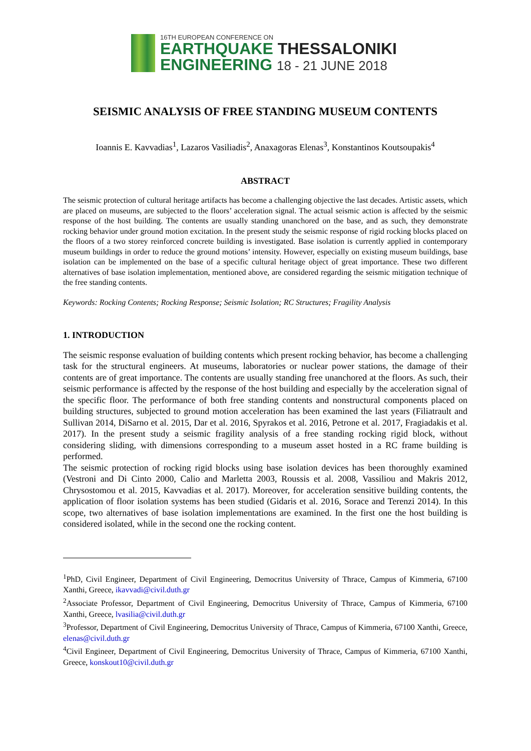16TH EUROPEAN CONFERENCE ON
EARTHQUAKE THESSALONIKI
ENGINEERING 18 - 21 JUNE 2018
SEISMIC ANALYSIS OF FREE STANDING MUSEUM CONTENTS
Ioannis E. Kavvadias<sup>1</sup>, Lazaros Vasiliadis<sup>2</sup>, Anaxagoras Elenas<sup>3</sup>, Konstantinos Koutsoupakis<sup>4</sup>
ABSTRACT
The seismic protection of cultural heritage artifacts has become a challenging objective the last decades. Artistic assets, which are placed on museums, are subjected to the floors’ acceleration signal. The actual seismic action is affected by the seismic response of the host building. The contents are usually standing unanchored on the base, and as such, they demonstrate rocking behavior under ground motion excitation. In the present study the seismic response of rigid rocking blocks placed on the floors of a two storey reinforced concrete building is investigated. Base isolation is currently applied in contemporary museum buildings in order to reduce the ground motions’ intensity. However, especially on existing museum buildings, base isolation can be implemented on the base of a specific cultural heritage object of great importance. These two different alternatives of base isolation implementation, mentioned above, are considered regarding the seismic mitigation technique of the free standing contents.
Keywords: Rocking Contents; Rocking Response; Seismic Isolation; RC Structures; Fragility Analysis
1. INTRODUCTION
The seismic response evaluation of building contents which present rocking behavior, has become a challenging task for the structural engineers. At museums, laboratories or nuclear power stations, the damage of their contents are of great importance. The contents are usually standing free unanchored at the floors. As such, their seismic performance is affected by the response of the host building and especially by the acceleration signal of the specific floor. The performance of both free standing contents and nonstructural components placed on building structures, subjected to ground motion acceleration has been examined the last years (Filiatrault and Sullivan 2014, DiSarno et al. 2015, Dar et al. 2016, Spyrakos et al. 2016, Petrone et al. 2017, Fragiadakis et al. 2017). In the present study a seismic fragility analysis of a free standing rocking rigid block, without considering sliding, with dimensions corresponding to a museum asset hosted in a RC frame building is performed.
The seismic protection of rocking rigid blocks using base isolation devices has been thoroughly examined (Vestroni and Di Cinto 2000, Calio and Marletta 2003, Roussis et al. 2008, Vassiliou and Makris 2012, Chrysostomou et al. 2015, Kavvadias et al. 2017). Moreover, for acceleration sensitive building contents, the application of floor isolation systems has been studied (Gidaris et al. 2016, Sorace and Terenzi 2014). In this scope, two alternatives of base isolation implementations are examined. In the first one the host building is considered isolated, while in the second one the rocking content.
<sup>1</sup> PhD, Civil Engineer, Department of Civil Engineering, Democritus University of Thrace, Campus of Kimmeria, 67100 Xanthi, Greece, ikavvadi@civil.duth.gr
<sup>2</sup> Associate Professor, Department of Civil Engineering, Democritus University of Thrace, Campus of Kimmeria, 67100 Xanthi, Greece, lvasilia@civil.duth.gr
<sup>3</sup> Professor, Department of Civil Engineering, Democritus University of Thrace, Campus of Kimmeria, 67100 Xanthi, Greece, elenas@civil.duth.gr
<sup>4</sup> Civil Engineer, Department of Civil Engineering, Democritus University of Thrace, Campus of Kimmeria, 67100 Xanthi, Greece, konskout10@civil.duth.gr